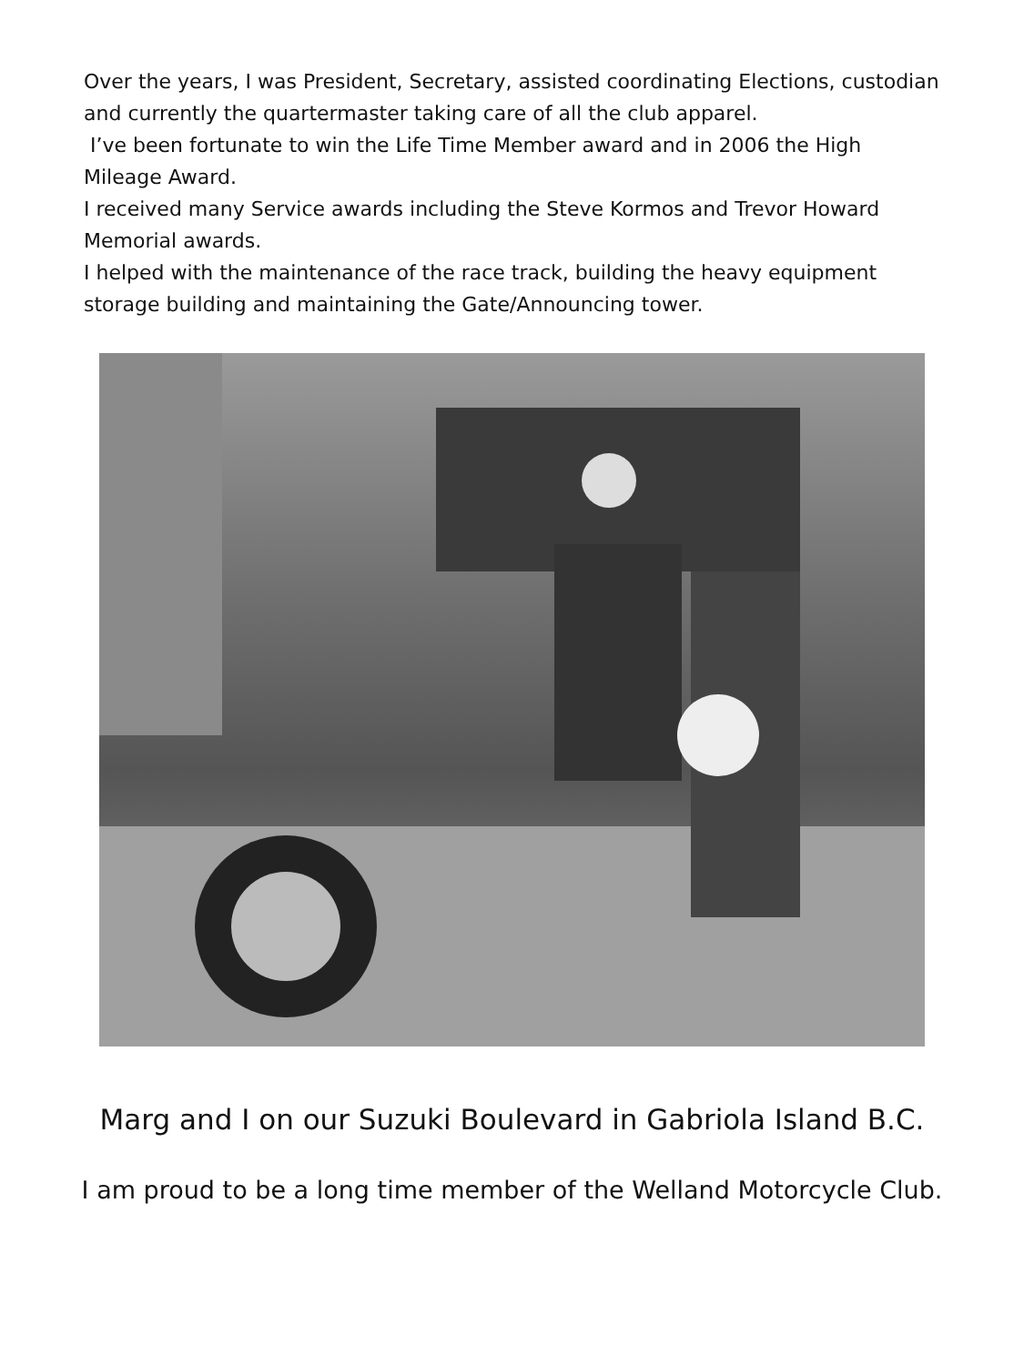Over the years, I was President, Secretary, assisted coordinating Elections, custodian and currently the quartermaster taking care of all the club apparel.
I’ve been fortunate to win the Life Time Member award and in 2006 the High Mileage Award.
I received many Service awards including the Steve Kormos and Trevor Howard Memorial awards.
I helped with the maintenance of the race track, building the heavy equipment storage building and maintaining the Gate/Announcing tower.
Marg and I on our Suzuki Boulevard in Gabriola Island B.C.
I am proud to be a long time member of the Welland Motorcycle Club.